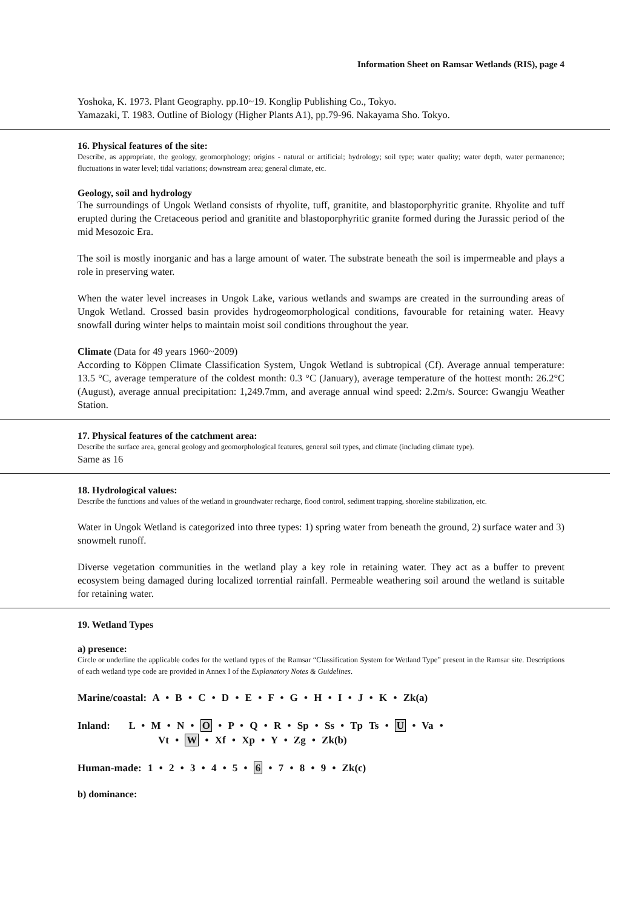Information Sheet on Ramsar Wetlands (RIS), page 4
Yoshoka, K. 1973. Plant Geography. pp.10~19. Konglip Publishing Co., Tokyo.
Yamazaki, T. 1983. Outline of Biology (Higher Plants A1), pp.79-96. Nakayama Sho. Tokyo.
16. Physical features of the site:
Describe, as appropriate, the geology, geomorphology; origins - natural or artificial; hydrology; soil type; water quality; water depth, water permanence; fluctuations in water level; tidal variations; downstream area; general climate, etc.
Geology, soil and hydrology
The surroundings of Ungok Wetland consists of rhyolite, tuff, granitite, and blastoporphyritic granite. Rhyolite and tuff erupted during the Cretaceous period and granitite and blastoporphyritic granite formed during the Jurassic period of the mid Mesozoic Era.
The soil is mostly inorganic and has a large amount of water. The substrate beneath the soil is impermeable and plays a role in preserving water.
When the water level increases in Ungok Lake, various wetlands and swamps are created in the surrounding areas of Ungok Wetland. Crossed basin provides hydrogeomorphological conditions, favourable for retaining water. Heavy snowfall during winter helps to maintain moist soil conditions throughout the year.
Climate (Data for 49 years 1960~2009)
According to Köppen Climate Classification System, Ungok Wetland is subtropical (Cf). Average annual temperature: 13.5 °C, average temperature of the coldest month: 0.3 °C (January), average temperature of the hottest month: 26.2°C (August), average annual precipitation: 1,249.7mm, and average annual wind speed: 2.2m/s. Source: Gwangju Weather Station.
17. Physical features of the catchment area:
Describe the surface area, general geology and geomorphological features, general soil types, and climate (including climate type).
Same as 16
18. Hydrological values:
Describe the functions and values of the wetland in groundwater recharge, flood control, sediment trapping, shoreline stabilization, etc.
Water in Ungok Wetland is categorized into three types: 1) spring water from beneath the ground, 2) surface water and 3) snowmelt runoff.
Diverse vegetation communities in the wetland play a key role in retaining water. They act as a buffer to prevent ecosystem being damaged during localized torrential rainfall. Permeable weathering soil around the wetland is suitable for retaining water.
19. Wetland Types
a) presence:
Circle or underline the applicable codes for the wetland types of the Ramsar “Classification System for Wetland Type” present in the Ramsar site. Descriptions of each wetland type code are provided in Annex I of the Explanatory Notes & Guidelines.
Marine/coastal: A • B • C • D • E • F • G • H • I • J • K • Zk(a)
Inland: L • M • N • O • P • Q • R • Sp • Ss • Tp Ts • U • Va •
Vt • W • Xf • Xp • Y • Zg • Zk(b)
Human-made: 1 • 2 • 3 • 4 • 5 • 6 • 7 • 8 • 9 • Zk(c)
b) dominance: